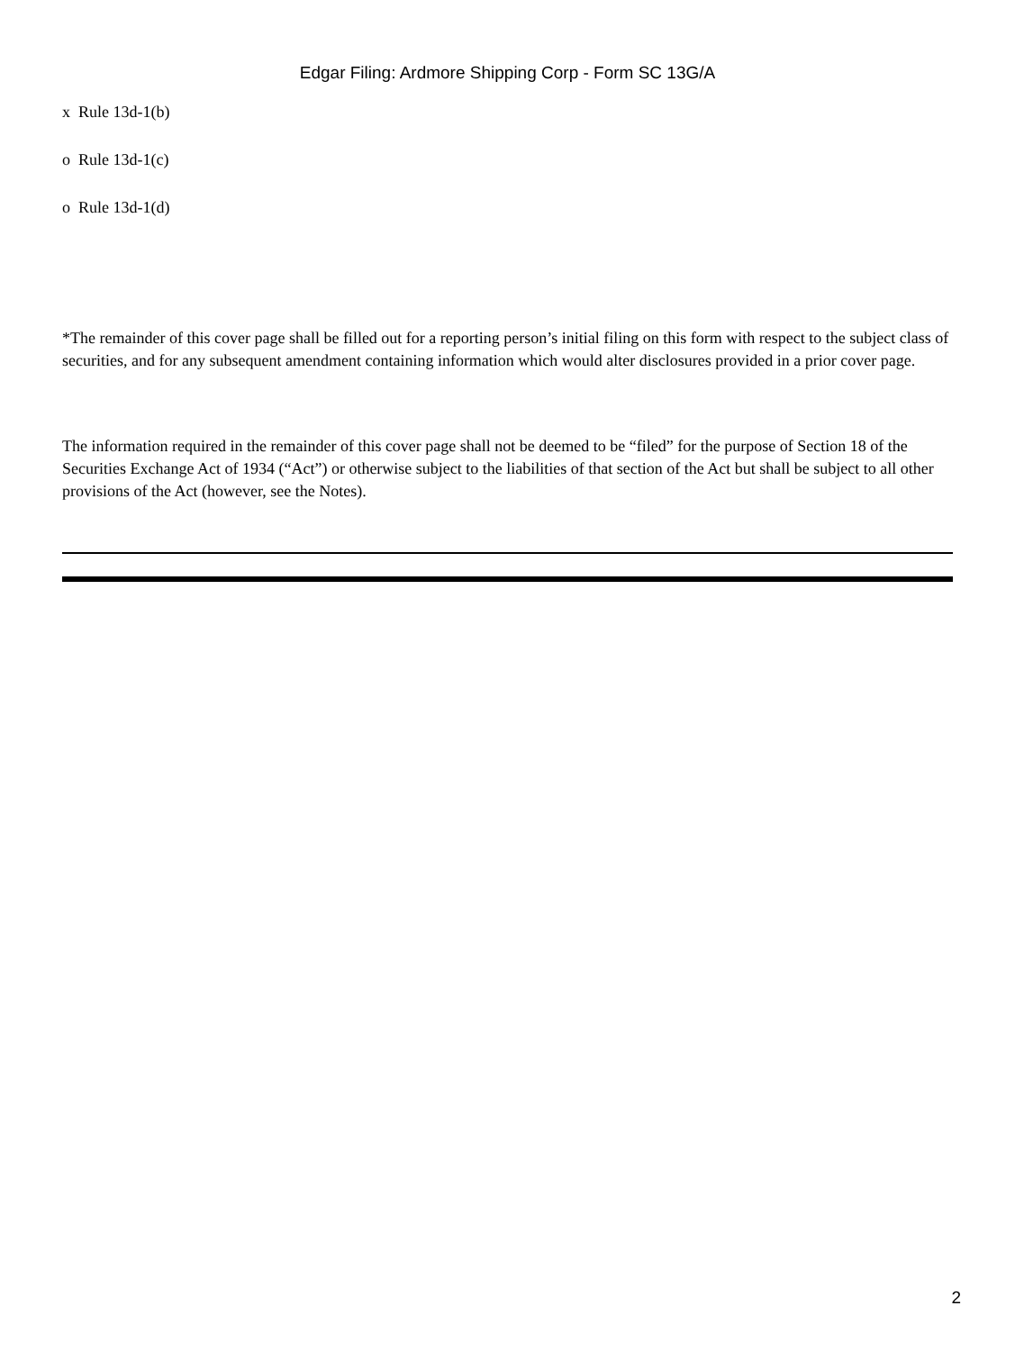Edgar Filing: Ardmore Shipping Corp - Form SC 13G/A
x Rule 13d-1(b)
o Rule 13d-1(c)
o Rule 13d-1(d)
*The remainder of this cover page shall be filled out for a reporting person’s initial filing on this form with respect to the subject class of securities, and for any subsequent amendment containing information which would alter disclosures provided in a prior cover page.
The information required in the remainder of this cover page shall not be deemed to be “filed” for the purpose of Section 18 of the Securities Exchange Act of 1934 (“Act”) or otherwise subject to the liabilities of that section of the Act but shall be subject to all other provisions of the Act (however, see the Notes).
2